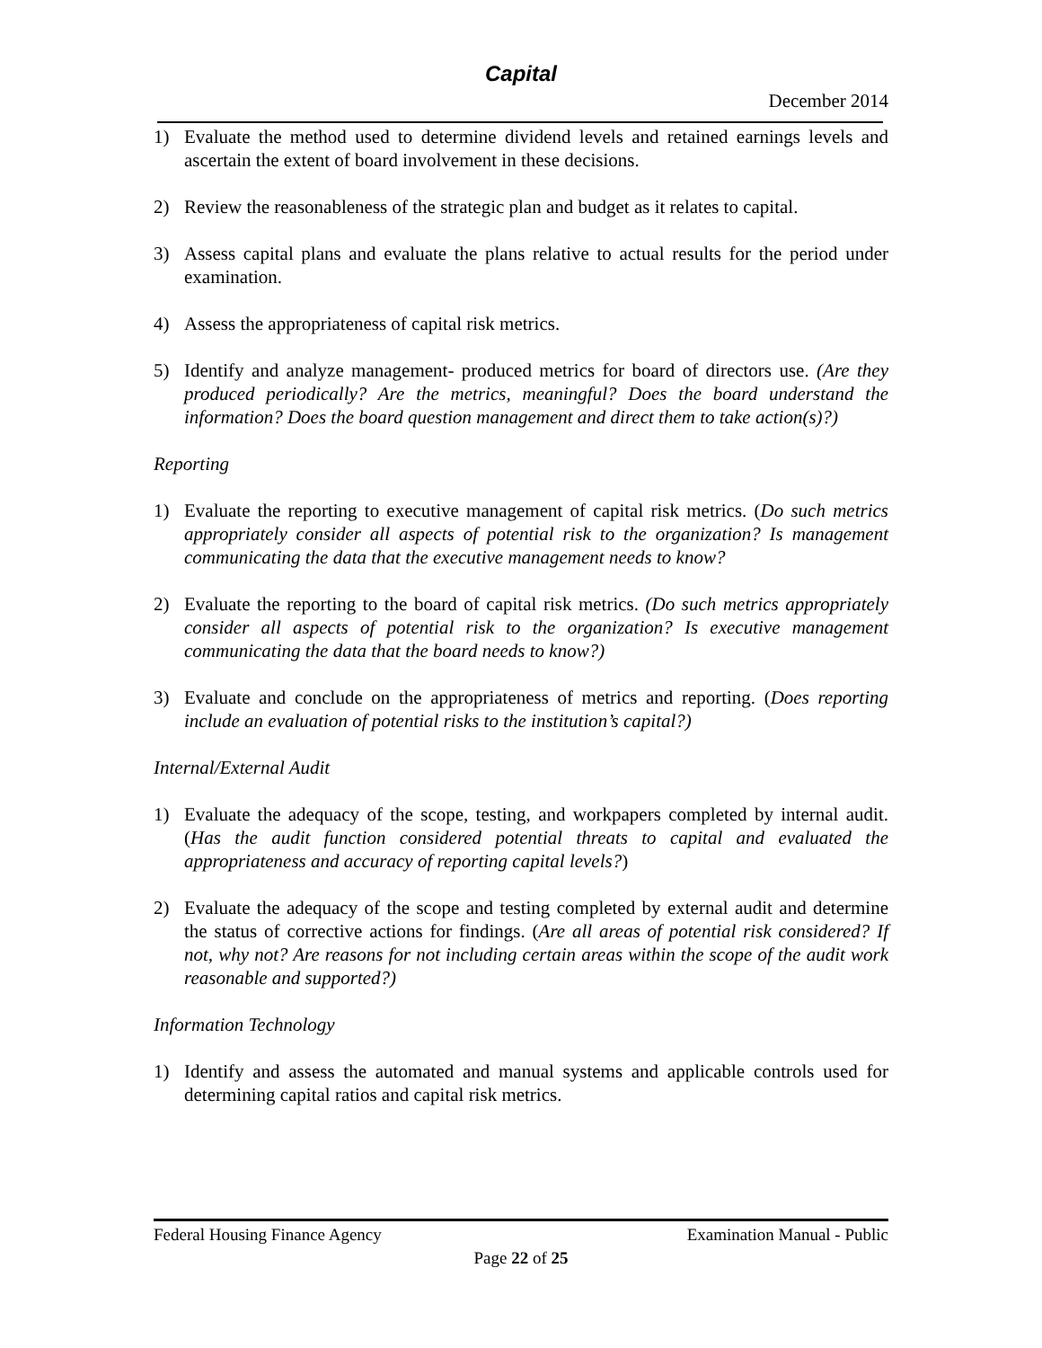Capital
December 2014
1) Evaluate the method used to determine dividend levels and retained earnings levels and ascertain the extent of board involvement in these decisions.
2) Review the reasonableness of the strategic plan and budget as it relates to capital.
3) Assess capital plans and evaluate the plans relative to actual results for the period under examination.
4) Assess the appropriateness of capital risk metrics.
5) Identify and analyze management- produced metrics for board of directors use. (Are they produced periodically? Are the metrics, meaningful? Does the board understand the information? Does the board question management and direct them to take action(s)?)
Reporting
1) Evaluate the reporting to executive management of capital risk metrics. (Do such metrics appropriately consider all aspects of potential risk to the organization? Is management communicating the data that the executive management needs to know?
2) Evaluate the reporting to the board of capital risk metrics. (Do such metrics appropriately consider all aspects of potential risk to the organization? Is executive management communicating the data that the board needs to know?)
3) Evaluate and conclude on the appropriateness of metrics and reporting. (Does reporting include an evaluation of potential risks to the institution’s capital?)
Internal/External Audit
1) Evaluate the adequacy of the scope, testing, and workpapers completed by internal audit. (Has the audit function considered potential threats to capital and evaluated the appropriateness and accuracy of reporting capital levels?)
2) Evaluate the adequacy of the scope and testing completed by external audit and determine the status of corrective actions for findings. (Are all areas of potential risk considered? If not, why not? Are reasons for not including certain areas within the scope of the audit work reasonable and supported?)
Information Technology
1) Identify and assess the automated and manual systems and applicable controls used for determining capital ratios and capital risk metrics.
Federal Housing Finance Agency Examination Manual - Public
Page 22 of 25